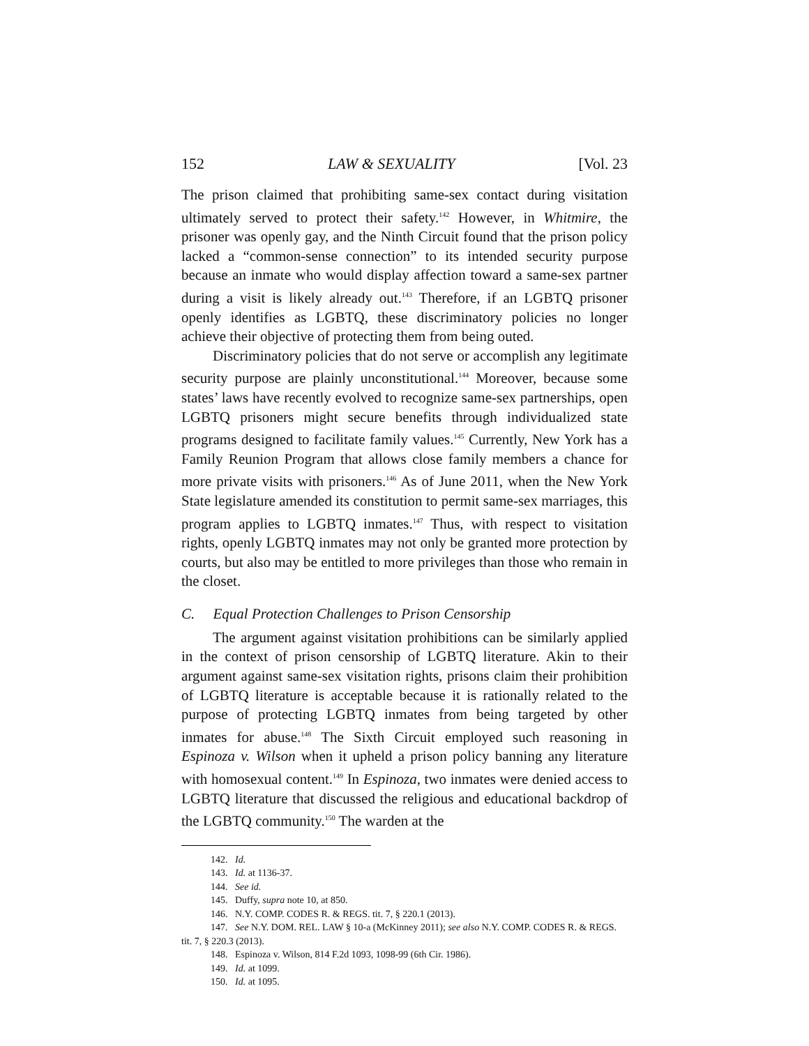152 LAW & SEXUALITY [Vol. 23
The prison claimed that prohibiting same-sex contact during visitation ultimately served to protect their safety.<sup>142</sup> However, in Whitmire, the prisoner was openly gay, and the Ninth Circuit found that the prison policy lacked a “common-sense connection” to its intended security purpose because an inmate who would display affection toward a same-sex partner during a visit is likely already out.<sup>143</sup> Therefore, if an LGBTQ prisoner openly identifies as LGBTQ, these discriminatory policies no longer achieve their objective of protecting them from being outed.
Discriminatory policies that do not serve or accomplish any legitimate security purpose are plainly unconstitutional.<sup>144</sup> Moreover, because some states’ laws have recently evolved to recognize same-sex partnerships, open LGBTQ prisoners might secure benefits through individualized state programs designed to facilitate family values.<sup>145</sup> Currently, New York has a Family Reunion Program that allows close family members a chance for more private visits with prisoners.<sup>146</sup> As of June 2011, when the New York State legislature amended its constitution to permit same-sex marriages, this program applies to LGBTQ inmates.<sup>147</sup> Thus, with respect to visitation rights, openly LGBTQ inmates may not only be granted more protection by courts, but also may be entitled to more privileges than those who remain in the closet.
C. Equal Protection Challenges to Prison Censorship
The argument against visitation prohibitions can be similarly applied in the context of prison censorship of LGBTQ literature. Akin to their argument against same-sex visitation rights, prisons claim their prohibition of LGBTQ literature is acceptable because it is rationally related to the purpose of protecting LGBTQ inmates from being targeted by other inmates for abuse.<sup>148</sup> The Sixth Circuit employed such reasoning in Espinoza v. Wilson when it upheld a prison policy banning any literature with homosexual content.<sup>149</sup> In Espinoza, two inmates were denied access to LGBTQ literature that discussed the religious and educational backdrop of the LGBTQ community.<sup>150</sup> The warden at the
142. Id.
143. Id. at 1136-37.
144. See id.
145. Duffy, supra note 10, at 850.
146. N.Y. COMP. CODES R. & REGS. tit. 7, § 220.1 (2013).
147. See N.Y. DOM. REL. LAW § 10-a (McKinney 2011); see also N.Y. COMP. CODES R. & REGS. tit. 7, § 220.3 (2013).
148. Espinoza v. Wilson, 814 F.2d 1093, 1098-99 (6th Cir. 1986).
149. Id. at 1099.
150. Id. at 1095.